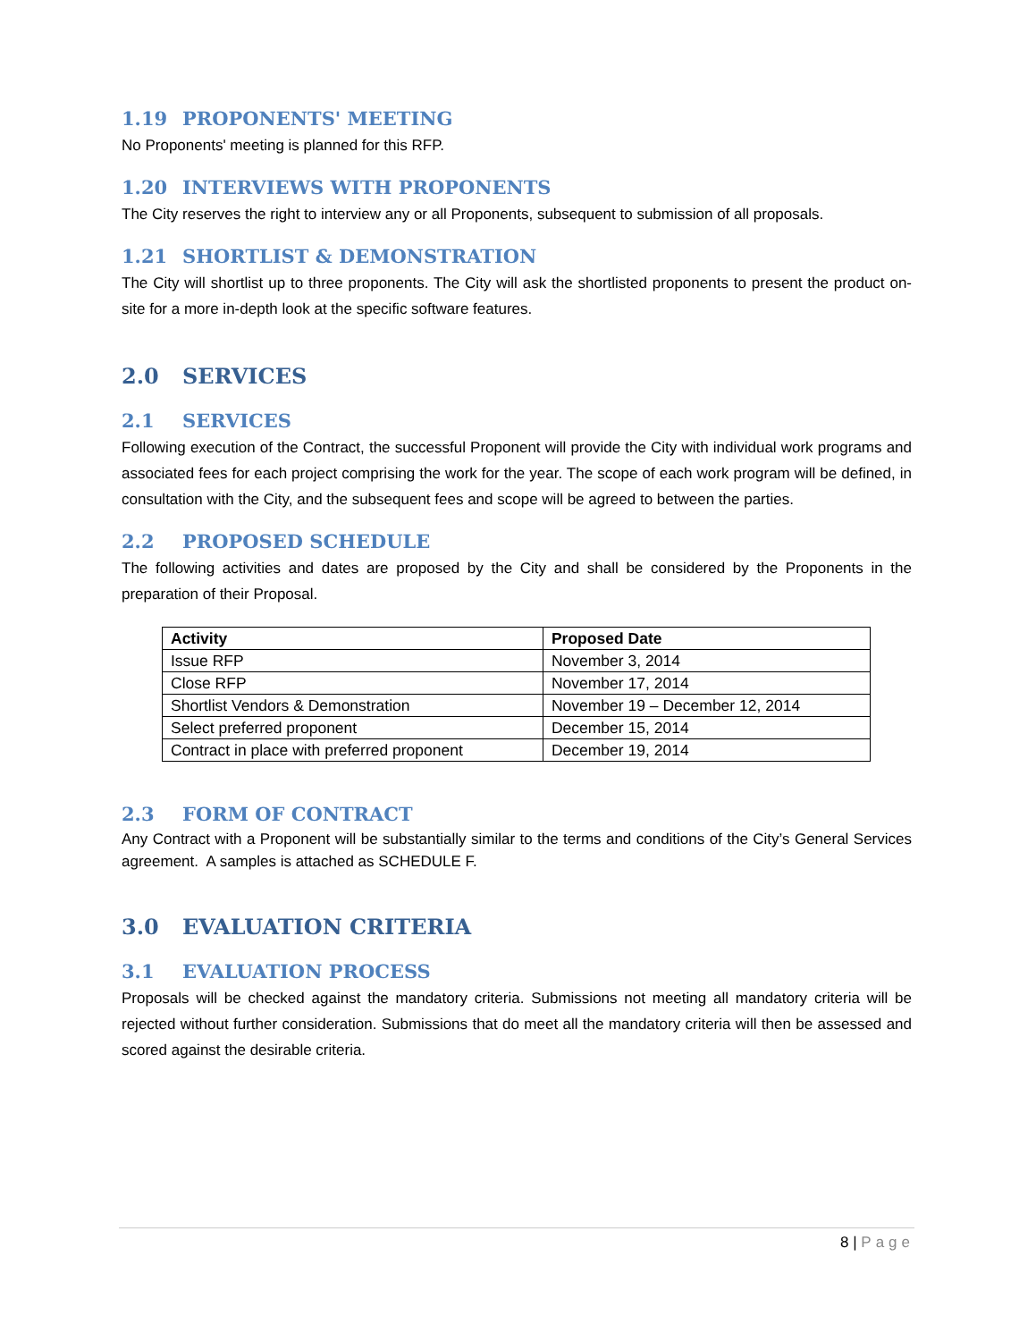1.19 PROPONENTS' MEETING
No Proponents' meeting is planned for this RFP.
1.20 INTERVIEWS WITH PROPONENTS
The City reserves the right to interview any or all Proponents, subsequent to submission of all proposals.
1.21 SHORTLIST & DEMONSTRATION
The City will shortlist up to three proponents. The City will ask the shortlisted proponents to present the product on-site for a more in-depth look at the specific software features.
2.0 SERVICES
2.1 SERVICES
Following execution of the Contract, the successful Proponent will provide the City with individual work programs and associated fees for each project comprising the work for the year. The scope of each work program will be defined, in consultation with the City, and the subsequent fees and scope will be agreed to between the parties.
2.2 PROPOSED SCHEDULE
The following activities and dates are proposed by the City and shall be considered by the Proponents in the preparation of their Proposal.
| Activity | Proposed Date |
| --- | --- |
| Issue RFP | November 3, 2014 |
| Close RFP | November 17, 2014 |
| Shortlist Vendors & Demonstration | November 19 – December 12, 2014 |
| Select preferred proponent | December 15, 2014 |
| Contract in place with preferred proponent | December 19, 2014 |
2.3 FORM OF CONTRACT
Any Contract with a Proponent will be substantially similar to the terms and conditions of the City’s General Services agreement. A samples is attached as SCHEDULE F.
3.0 EVALUATION CRITERIA
3.1 EVALUATION PROCESS
Proposals will be checked against the mandatory criteria. Submissions not meeting all mandatory criteria will be rejected without further consideration. Submissions that do meet all the mandatory criteria will then be assessed and scored against the desirable criteria.
8 | Page